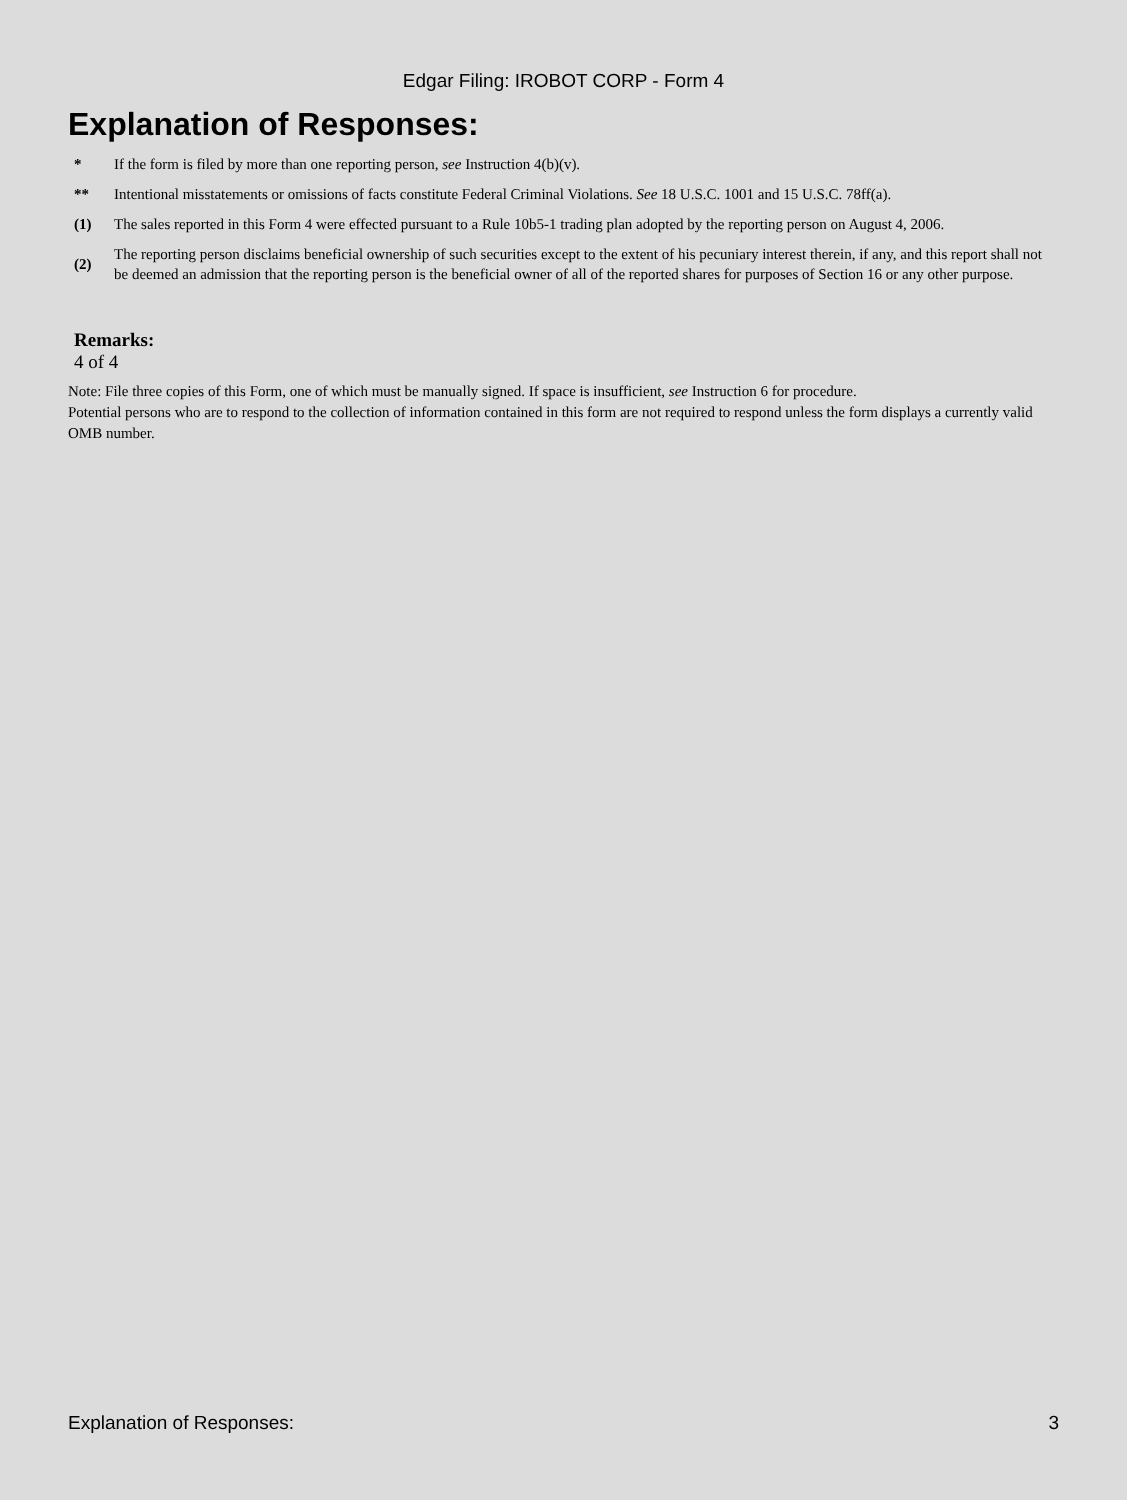Edgar Filing: IROBOT CORP - Form 4
Explanation of Responses:
| * | If the form is filed by more than one reporting person, see Instruction 4(b)(v). |
| ** | Intentional misstatements or omissions of facts constitute Federal Criminal Violations. See 18 U.S.C. 1001 and 15 U.S.C. 78ff(a). |
| (1) | The sales reported in this Form 4 were effected pursuant to a Rule 10b5-1 trading plan adopted by the reporting person on August 4, 2006. |
| (2) | The reporting person disclaims beneficial ownership of such securities except to the extent of his pecuniary interest therein, if any, and this report shall not be deemed an admission that the reporting person is the beneficial owner of all of the reported shares for purposes of Section 16 or any other purpose. |
Remarks:
4 of 4
Note: File three copies of this Form, one of which must be manually signed. If space is insufficient, see Instruction 6 for procedure.
Potential persons who are to respond to the collection of information contained in this form are not required to respond unless the form displays a currently valid OMB number.
Explanation of Responses: 3